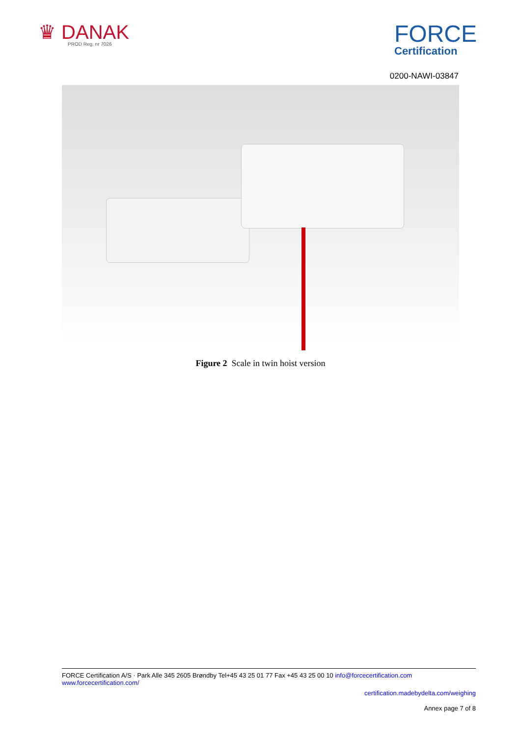♛ DANAK
PROD Reg. nr 7026
FORCE
Certification
0200-NAWI-03847
Figure 2 Scale in twin hoist version
FORCE Certification A/S · Park Alle 345 2605 Brøndby Tel+45 43 25 01 77 Fax +45 43 25 00 10 info@forcecertification.com www.forcecertification.com/
certification.madebydelta.com/weighing
Annex page 7 of 8